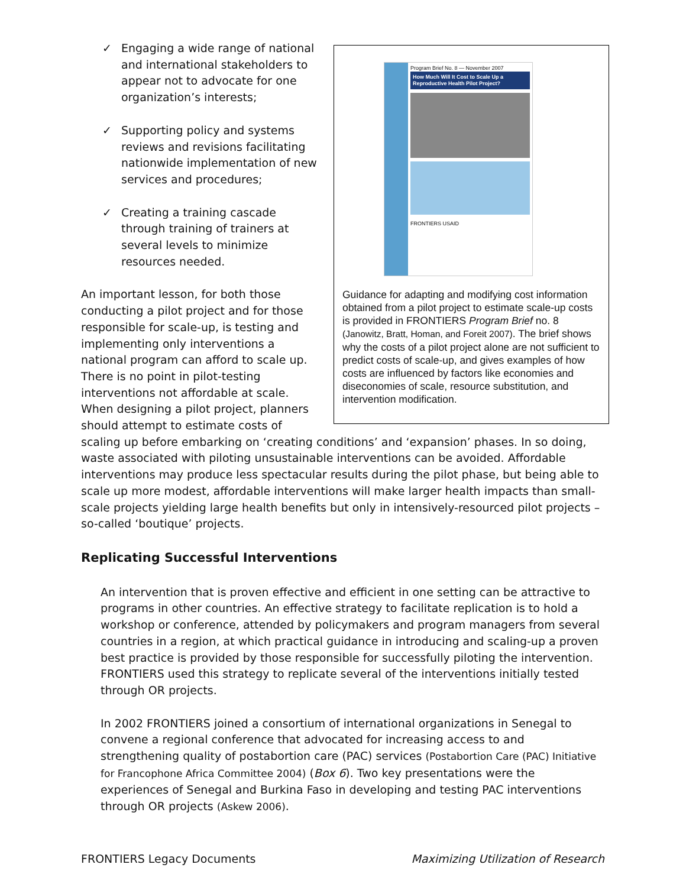Program Brief No. 8 — November 2007
How Much Will It Cost to Scale Up a Reproductive Health Pilot Project?
FRONTIERS USAID
Guidance for adapting and modifying cost information obtained from a pilot project to estimate scale-up costs is provided in FRONTIERS Program Brief no. 8 (Janowitz, Bratt, Homan, and Foreit 2007). The brief shows why the costs of a pilot project alone are not sufficient to predict costs of scale-up, and gives examples of how costs are influenced by factors like economies and diseconomies of scale, resource substitution, and intervention modification.
✓ Engaging a wide range of national and international stakeholders to appear not to advocate for one organization’s interests;
✓ Supporting policy and systems reviews and revisions facilitating nationwide implementation of new services and procedures;
✓ Creating a training cascade through training of trainers at several levels to minimize resources needed.
An important lesson, for both those conducting a pilot project and for those responsible for scale-up, is testing and implementing only interventions a national program can afford to scale up. There is no point in pilot-testing interventions not affordable at scale. When designing a pilot project, planners should attempt to estimate costs of scaling up before embarking on ‘creating conditions’ and ‘expansion’ phases. In so doing, waste associated with piloting unsustainable interventions can be avoided. Affordable interventions may produce less spectacular results during the pilot phase, but being able to scale up more modest, affordable interventions will make larger health impacts than small-scale projects yielding large health benefits but only in intensively-resourced pilot projects –so-called ‘boutique’ projects.
Replicating Successful Interventions
An intervention that is proven effective and efficient in one setting can be attractive to programs in other countries. An effective strategy to facilitate replication is to hold a workshop or conference, attended by policymakers and program managers from several countries in a region, at which practical guidance in introducing and scaling-up a proven best practice is provided by those responsible for successfully piloting the intervention. FRONTIERS used this strategy to replicate several of the interventions initially tested through OR projects.
In 2002 FRONTIERS joined a consortium of international organizations in Senegal to convene a regional conference that advocated for increasing access to and strengthening quality of postabortion care (PAC) services (Postabortion Care (PAC) Initiative for Francophone Africa Committee 2004) (Box 6). Two key presentations were the experiences of Senegal and Burkina Faso in developing and testing PAC interventions through OR projects (Askew 2006).
FRONTIERS Legacy Documents Maximizing Utilization of Research